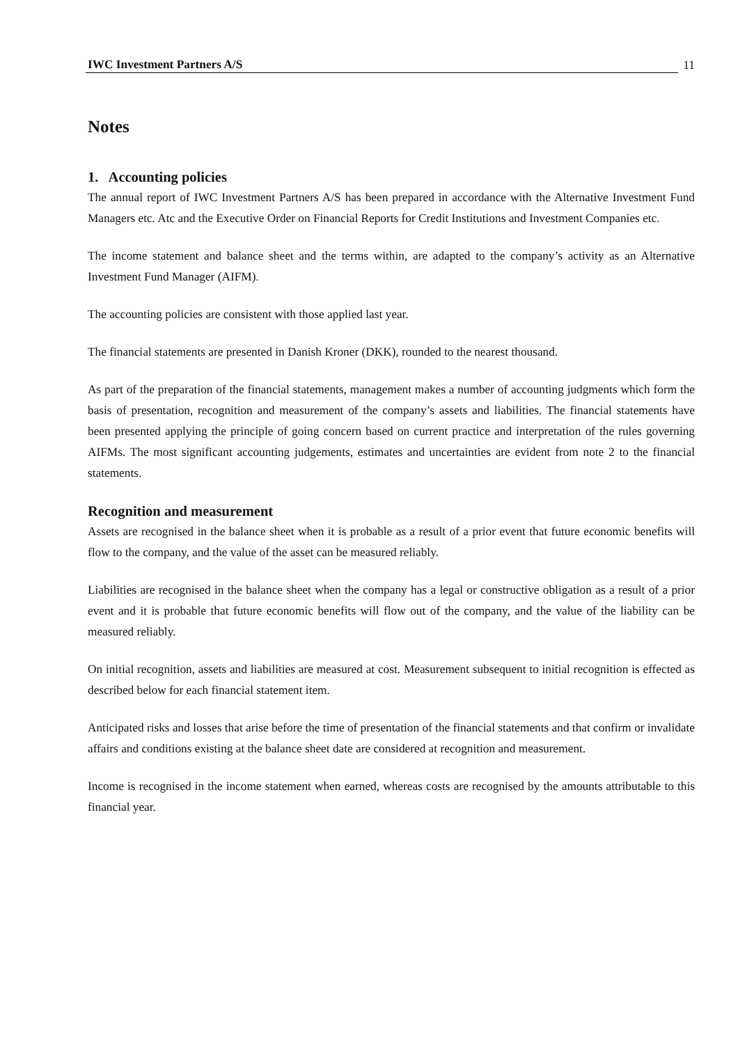IWC Investment Partners A/S
11
Notes
1. Accounting policies
The annual report of IWC Investment Partners A/S has been prepared in accordance with the Alternative Investment Fund Managers etc. Atc and the Executive Order on Financial Reports for Credit Institutions and Investment Companies etc.
The income statement and balance sheet and the terms within, are adapted to the company’s activity as an Alternative Investment Fund Manager (AIFM).
The accounting policies are consistent with those applied last year.
The financial statements are presented in Danish Kroner (DKK), rounded to the nearest thousand.
As part of the preparation of the financial statements, management makes a number of accounting judgments which form the basis of presentation, recognition and measurement of the company’s assets and liabilities. The financial statements have been presented applying the principle of going concern based on current practice and interpretation of the rules governing AIFMs. The most significant accounting judgements, estimates and uncertainties are evident from note 2 to the financial statements.
Recognition and measurement
Assets are recognised in the balance sheet when it is probable as a result of a prior event that future economic benefits will flow to the company, and the value of the asset can be measured reliably.
Liabilities are recognised in the balance sheet when the company has a legal or constructive obligation as a result of a prior event and it is probable that future economic benefits will flow out of the company, and the value of the liability can be measured reliably.
On initial recognition, assets and liabilities are measured at cost. Measurement subsequent to initial recognition is effected as described below for each financial statement item.
Anticipated risks and losses that arise before the time of presentation of the financial statements and that confirm or invalidate affairs and conditions existing at the balance sheet date are considered at recognition and measurement.
Income is recognised in the income statement when earned, whereas costs are recognised by the amounts attributable to this financial year.